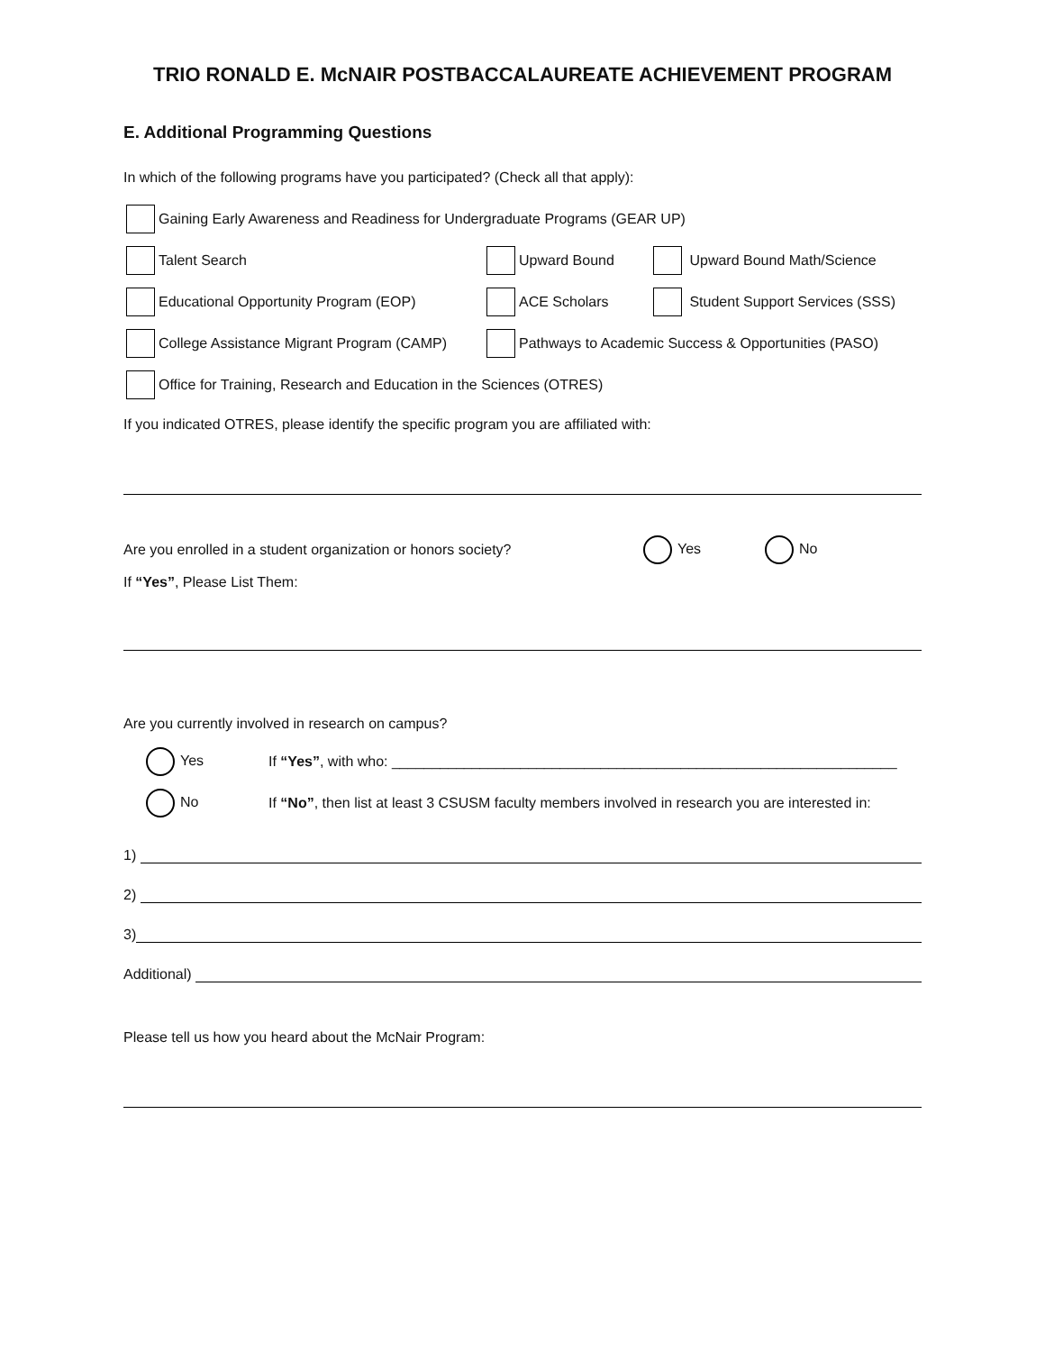TRIO RONALD E. McNAIR POSTBACCALAUREATE ACHIEVEMENT PROGRAM
E. Additional Programming Questions
In which of the following programs have you participated? (Check all that apply):
Gaining Early Awareness and Readiness for Undergraduate Programs (GEAR UP)
Talent Search Upward Bound Upward Bound Math/Science
Educational Opportunity Program (EOP) ACE Scholars Student Support Services (SSS)
College Assistance Migrant Program (CAMP)
Pathways to Academic Success & Opportunities (PASO)
Office for Training, Research and Education in the Sciences (OTRES)
If you indicated OTRES, please identify the specific program you are affiliated with:
Are you enrolled in a student organization or honors society? Yes No
If “Yes”, Please List Them:
Are you currently involved in research on campus?
Yes If “Yes”, with who: _______________________________________________________________
No If “No”, then list at least 3 CSUSM faculty members involved in research you are interested in:
1)
2)
3)
Additional)
Please tell us how you heard about the McNair Program: